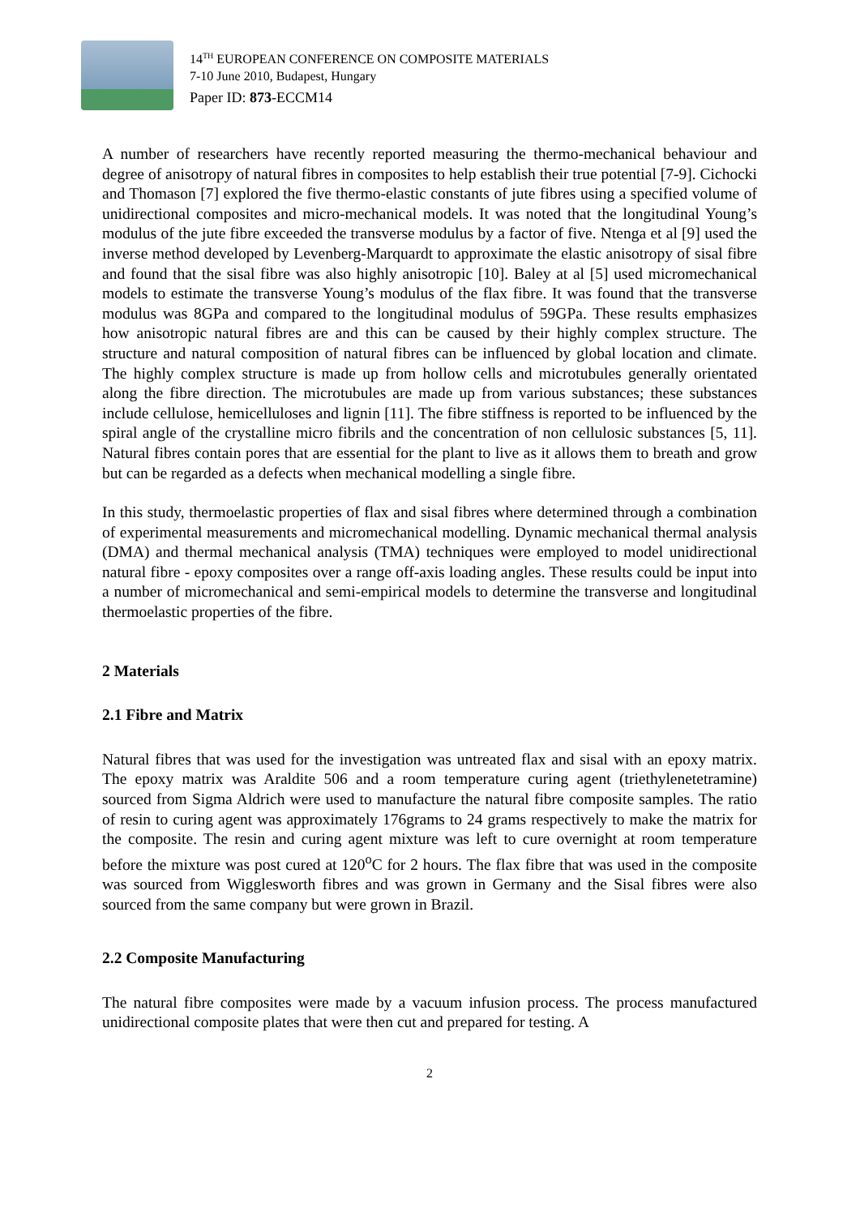14<sup>TH</sup> EUROPEAN CONFERENCE ON COMPOSITE MATERIALS
7-10 June 2010, Budapest, Hungary
Paper ID: 873-ECCM14
A number of researchers have recently reported measuring the thermo-mechanical behaviour and degree of anisotropy of natural fibres in composites to help establish their true potential [7-9]. Cichocki and Thomason [7] explored the five thermo-elastic constants of jute fibres using a specified volume of unidirectional composites and micro-mechanical models. It was noted that the longitudinal Young’s modulus of the jute fibre exceeded the transverse modulus by a factor of five. Ntenga et al [9] used the inverse method developed by Levenberg-Marquardt to approximate the elastic anisotropy of sisal fibre and found that the sisal fibre was also highly anisotropic [10]. Baley at al [5] used micromechanical models to estimate the transverse Young’s modulus of the flax fibre. It was found that the transverse modulus was 8GPa and compared to the longitudinal modulus of 59GPa. These results emphasizes how anisotropic natural fibres are and this can be caused by their highly complex structure. The structure and natural composition of natural fibres can be influenced by global location and climate. The highly complex structure is made up from hollow cells and microtubules generally orientated along the fibre direction. The microtubules are made up from various substances; these substances include cellulose, hemicelluloses and lignin [11]. The fibre stiffness is reported to be influenced by the spiral angle of the crystalline micro fibrils and the concentration of non cellulosic substances [5, 11]. Natural fibres contain pores that are essential for the plant to live as it allows them to breath and grow but can be regarded as a defects when mechanical modelling a single fibre.
In this study, thermoelastic properties of flax and sisal fibres where determined through a combination of experimental measurements and micromechanical modelling. Dynamic mechanical thermal analysis (DMA) and thermal mechanical analysis (TMA) techniques were employed to model unidirectional natural fibre - epoxy composites over a range off-axis loading angles. These results could be input into a number of micromechanical and semi-empirical models to determine the transverse and longitudinal thermoelastic properties of the fibre.
2 Materials
2.1 Fibre and Matrix
Natural fibres that was used for the investigation was untreated flax and sisal with an epoxy matrix. The epoxy matrix was Araldite 506 and a room temperature curing agent (triethylenetetramine) sourced from Sigma Aldrich were used to manufacture the natural fibre composite samples. The ratio of resin to curing agent was approximately 176grams to 24 grams respectively to make the matrix for the composite. The resin and curing agent mixture was left to cure overnight at room temperature before the mixture was post cured at 120<sup>o</sup>C for 2 hours. The flax fibre that was used in the composite was sourced from Wigglesworth fibres and was grown in Germany and the Sisal fibres were also sourced from the same company but were grown in Brazil.
2.2 Composite Manufacturing
The natural fibre composites were made by a vacuum infusion process. The process manufactured unidirectional composite plates that were then cut and prepared for testing. A
2